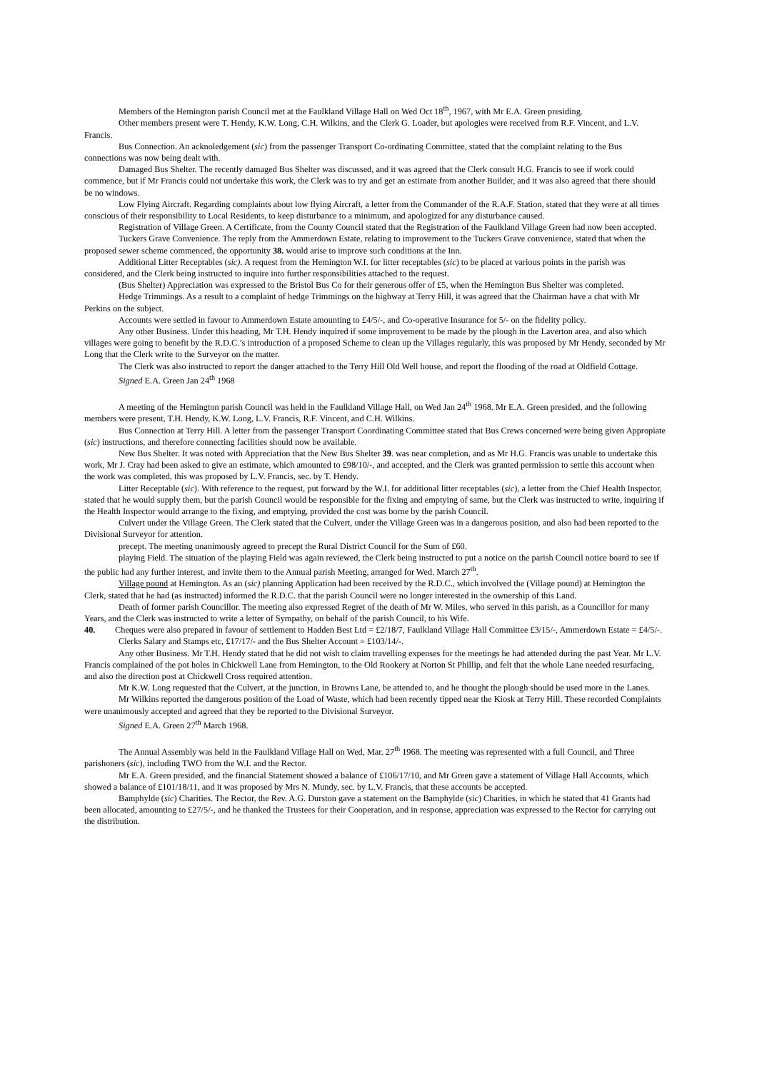Members of the Hemington parish Council met at the Faulkland Village Hall on Wed Oct 18<sup>th</sup>, 1967, with Mr E.A. Green presiding.
Other members present were T. Hendy, K.W. Long, C.H. Wilkins, and the Clerk G. Loader, but apologies were received from R.F. Vincent, and L.V. Francis.
Bus Connection. An acknoledgement (sic) from the passenger Transport Co-ordinating Committee, stated that the complaint relating to the Bus connections was now being dealt with.
Damaged Bus Shelter. The recently damaged Bus Shelter was discussed, and it was agreed that the Clerk consult H.G. Francis to see if work could commence, but if Mr Francis could not undertake this work, the Clerk was to try and get an estimate from another Builder, and it was also agreed that there should be no windows.
Low Flying Aircraft. Regarding complaints about low flying Aircraft, a letter from the Commander of the R.A.F. Station, stated that they were at all times conscious of their responsibility to Local Residents, to keep disturbance to a minimum, and apologized for any disturbance caused.
Registration of Village Green. A Certificate, from the County Council stated that the Registration of the Faulkland Village Green had now been accepted.
Tuckers Grave Convenience. The reply from the Ammerdown Estate, relating to improvement to the Tuckers Grave convenience, stated that when the proposed sewer scheme commenced, the opportunity 38. would arise to improve such conditions at the Inn.
Additional Litter Receptables (sic). A request from the Hemington W.I. for litter receptables (sic) to be placed at various points in the parish was considered, and the Clerk being instructed to inquire into further responsibilities attached to the request.
(Bus Shelter) Appreciation was expressed to the Bristol Bus Co for their generous offer of £5, when the Hemington Bus Shelter was completed.
Hedge Trimmings. As a result to a complaint of hedge Trimmings on the highway at Terry Hill, it was agreed that the Chairman have a chat with Mr Perkins on the subject.
Accounts were settled in favour to Ammerdown Estate amounting to £4/5/-, and Co-operative Insurance for 5/- on the fidelity policy.
Any other Business. Under this heading, Mr T.H. Hendy inquired if some improvement to be made by the plough in the Laverton area, and also which villages were going to benefit by the R.D.C.’s introduction of a proposed Scheme to clean up the Villages regularly, this was proposed by Mr Hendy, seconded by Mr Long that the Clerk write to the Surveyor on the matter.
The Clerk was also instructed to report the danger attached to the Terry Hill Old Well house, and report the flooding of the road at Oldfield Cottage.
Signed E.A. Green Jan 24<sup>th</sup> 1968
A meeting of the Hemington parish Council was held in the Faulkland Village Hall, on Wed Jan 24<sup>th</sup> 1968. Mr E.A. Green presided, and the following members were present, T.H. Hendy, K.W. Long, L.V. Francis, R.F. Vincent, and C.H. Wilkins.
Bus Connection at Terry Hill. A letter from the passenger Transport Coordinating Committee stated that Bus Crews concerned were being given Appropiate (sic) instructions, and therefore connecting facilities should now be available.
New Bus Shelter. It was noted with Appreciation that the New Bus Shelter 39. was near completion, and as Mr H.G. Francis was unable to undertake this work, Mr J. Cray had been asked to give an estimate, which amounted to £98/10/-, and accepted, and the Clerk was granted permission to settle this account when the work was completed, this was proposed by L.V. Francis, sec. by T. Hendy.
Litter Receptable (sic). With reference to the request, put forward by the W.I. for additional litter receptables (sic), a letter from the Chief Health Inspector, stated that he would supply them, but the parish Council would be responsible for the fixing and emptying of same, but the Clerk was instructed to write, inquiring if the Health Inspector would arrange to the fixing, and emptying, provided the cost was borne by the parish Council.
Culvert under the Village Green. The Clerk stated that the Culvert, under the Village Green was in a dangerous position, and also had been reported to the Divisional Surveyor for attention.
precept. The meeting unanimously agreed to precept the Rural District Council for the Sum of £60.
playing Field. The situation of the playing Field was again reviewed, the Clerk being instructed to put a notice on the parish Council notice board to see if the public had any further interest, and invite them to the Annual parish Meeting, arranged for Wed. March 27<sup>th</sup>.
Village pound at Hemington. As an (sic) planning Application had been received by the R.D.C., which involved the (Village pound) at Hemington the Clerk, stated that he had (as instructed) informed the R.D.C. that the parish Council were no longer interested in the ownership of this Land.
Death of former parish Councillor. The meeting also expressed Regret of the death of Mr W. Miles, who served in this parish, as a Councillor for many Years, and the Clerk was instructed to write a letter of Sympathy, on behalf of the parish Council, to his Wife.
40. Cheques were also prepared in favour of settlement to Hadden Best Ltd = £2/18/7, Faulkland Village Hall Committee £3/15/-, Ammerdown Estate = £4/5/-.
Clerks Salary and Stamps etc, £17/17/- and the Bus Shelter Account = £103/14/-.
Any other Business. Mr T.H. Hendy stated that he did not wish to claim travelling expenses for the meetings he had attended during the past Year. Mr L.V. Francis complained of the pot holes in Chickwell Lane from Hemington, to the Old Rookery at Norton St Phillip, and felt that the whole Lane needed resurfacing, and also the direction post at Chickwell Cross required attention.
Mr K.W. Long requested that the Culvert, at the junction, in Browns Lane, be attended to, and he thought the plough should be used more in the Lanes.
Mr Wilkins reported the dangerous position of the Load of Waste, which had been recently tipped near the Kiosk at Terry Hill. These recorded Complaints were unanimously accepted and agreed that they be reported to the Divisional Surveyor.
Signed E.A. Green 27<sup>th</sup> March 1968.
The Annual Assembly was held in the Faulkland Village Hall on Wed, Mar. 27<sup>th</sup> 1968. The meeting was represented with a full Council, and Three parishoners (sic), including TWO from the W.I. and the Rector.
Mr E.A. Green presided, and the financial Statement showed a balance of £106/17/10, and Mr Green gave a statement of Village Hall Accounts, which showed a balance of £101/18/11, and it was proposed by Mrs N. Mundy, sec. by L.V. Francis, that these accounts be accepted.
Bamphylde (sic) Charities. The Rector, the Rev. A.G. Durston gave a statement on the Bamphylde (sic) Charities, in which he stated that 41 Grants had been allocated, amounting to £27/5/-, and he thanked the Trustees for their Cooperation, and in response, appreciation was expressed to the Rector for carrying out the distribution.